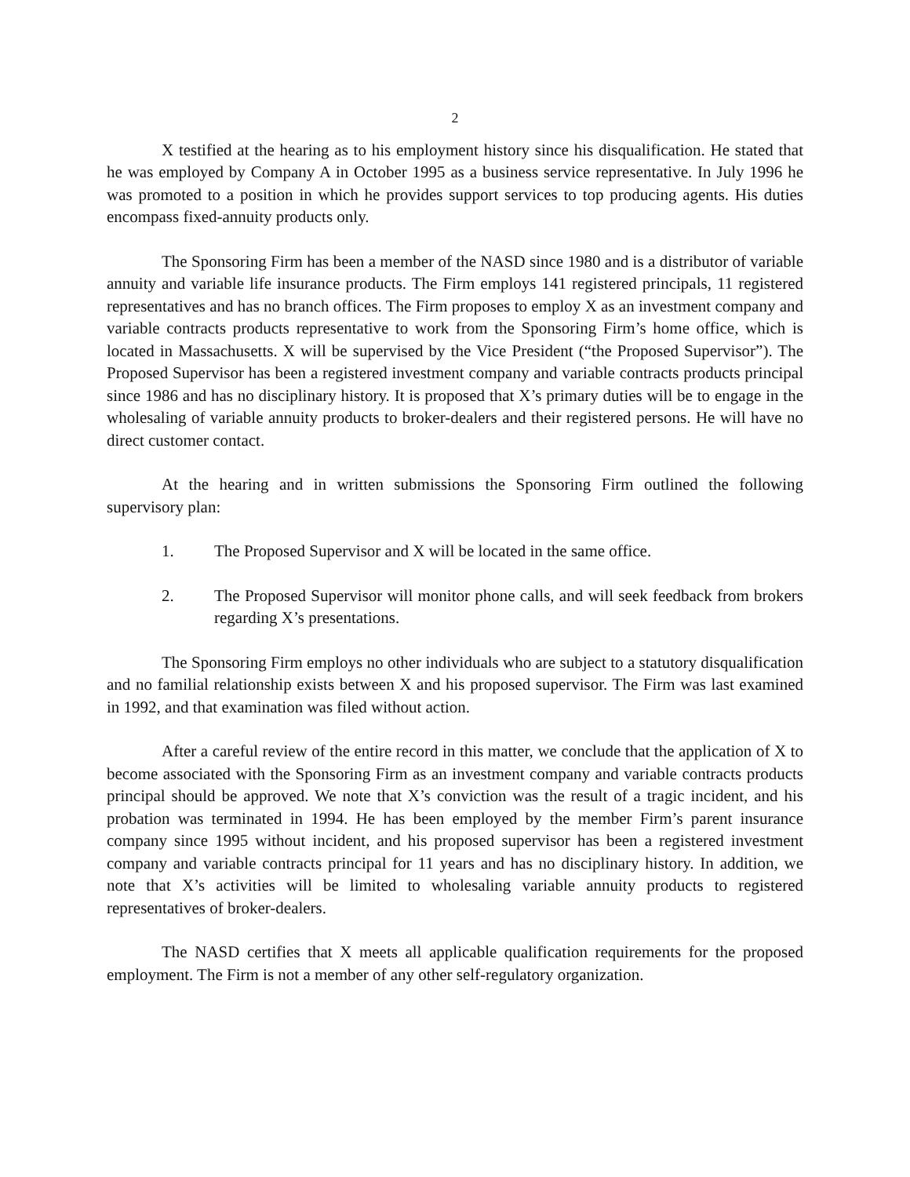2
X testified at the hearing as to his employment history since his disqualification. He stated that he was employed by Company A in October 1995 as a business service representative. In July 1996 he was promoted to a position in which he provides support services to top producing agents. His duties encompass fixed-annuity products only.
The Sponsoring Firm has been a member of the NASD since 1980 and is a distributor of variable annuity and variable life insurance products. The Firm employs 141 registered principals, 11 registered representatives and has no branch offices. The Firm proposes to employ X as an investment company and variable contracts products representative to work from the Sponsoring Firm’s home office, which is located in Massachusetts. X will be supervised by the Vice President (“the Proposed Supervisor”). The Proposed Supervisor has been a registered investment company and variable contracts products principal since 1986 and has no disciplinary history. It is proposed that X’s primary duties will be to engage in the wholesaling of variable annuity products to broker-dealers and their registered persons. He will have no direct customer contact.
At the hearing and in written submissions the Sponsoring Firm outlined the following supervisory plan:
1. The Proposed Supervisor and X will be located in the same office.
2. The Proposed Supervisor will monitor phone calls, and will seek feedback from brokers regarding X’s presentations.
The Sponsoring Firm employs no other individuals who are subject to a statutory disqualification and no familial relationship exists between X and his proposed supervisor. The Firm was last examined in 1992, and that examination was filed without action.
After a careful review of the entire record in this matter, we conclude that the application of X to become associated with the Sponsoring Firm as an investment company and variable contracts products principal should be approved. We note that X’s conviction was the result of a tragic incident, and his probation was terminated in 1994. He has been employed by the member Firm’s parent insurance company since 1995 without incident, and his proposed supervisor has been a registered investment company and variable contracts principal for 11 years and has no disciplinary history. In addition, we note that X’s activities will be limited to wholesaling variable annuity products to registered representatives of broker-dealers.
The NASD certifies that X meets all applicable qualification requirements for the proposed employment. The Firm is not a member of any other self-regulatory organization.